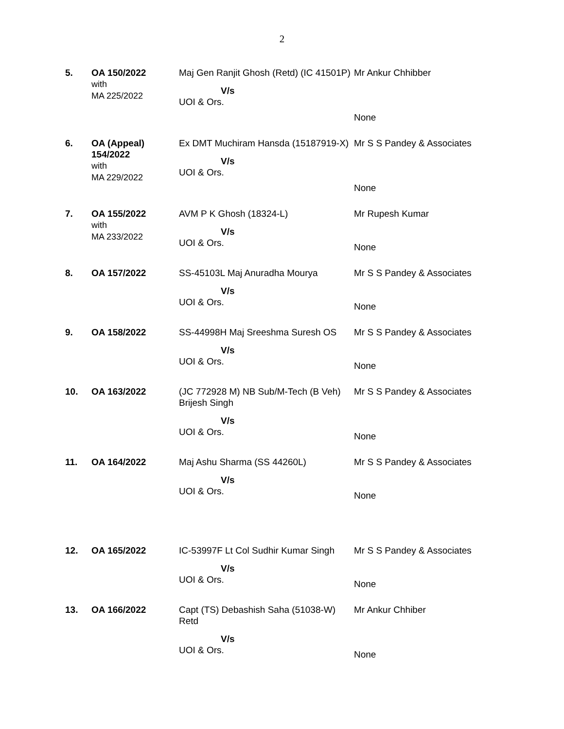2
| 5. | OA 150/2022 with MA 225/2022 | Maj Gen Ranjit Ghosh (Retd) (IC 41501P) V/s UOI & Ors. | Mr Ankur Chhibber None |
| 6. | OA (Appeal) 154/2022 with MA 229/2022 | Ex DMT Muchiram Hansda (15187919-X) V/s UOI & Ors. | Mr S S Pandey & Associates None |
| 7. | OA 155/2022 with MA 233/2022 | AVM P K Ghosh (18324-L) V/s UOI & Ors. | Mr Rupesh Kumar None |
| 8. | OA 157/2022 | SS-45103L Maj Anuradha Mourya V/s UOI & Ors. | Mr S S Pandey & Associates None |
| 9. | OA 158/2022 | SS-44998H Maj Sreeshma Suresh OS V/s UOI & Ors. | Mr S S Pandey & Associates None |
| 10. | OA 163/2022 | (JC 772928 M) NB Sub/M-Tech (B Veh) Brijesh Singh V/s UOI & Ors. | Mr S S Pandey & Associates None |
| 11. | OA 164/2022 | Maj Ashu Sharma (SS 44260L) V/s UOI & Ors. | Mr S S Pandey & Associates None |
| 12. | OA 165/2022 | IC-53997F Lt Col Sudhir Kumar Singh V/s UOI & Ors. | Mr S S Pandey & Associates None |
| 13. | OA 166/2022 | Capt (TS) Debashish Saha (51038-W) Retd V/s UOI & Ors. | Mr Ankur Chhiber None |